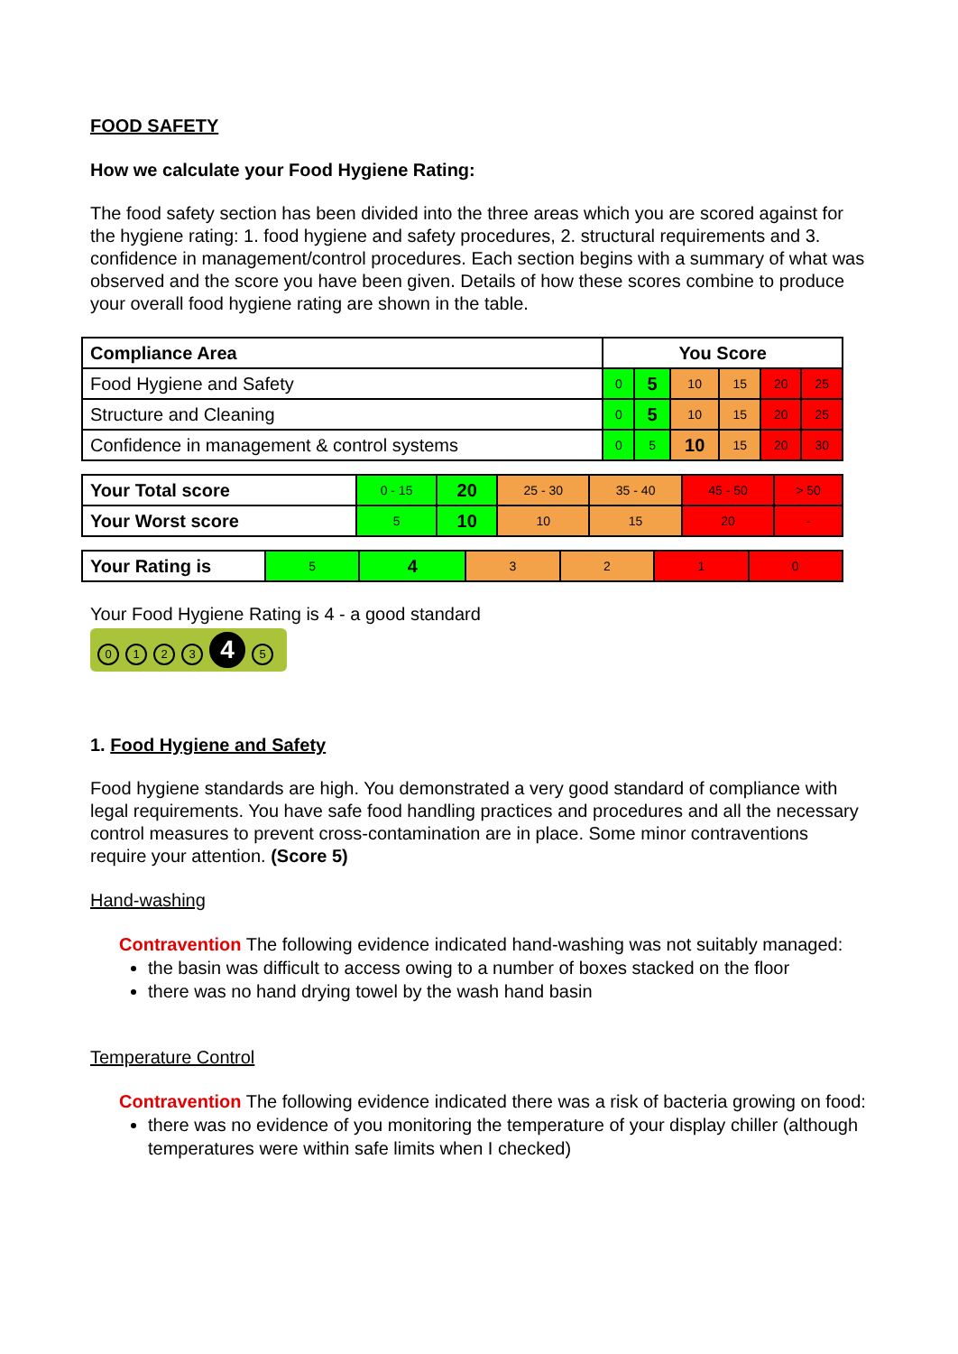FOOD SAFETY
How we calculate your Food Hygiene Rating:
The food safety section has been divided into the three areas which you are scored against for the hygiene rating: 1. food hygiene and safety procedures, 2. structural requirements and 3. confidence in management/control procedures. Each section begins with a summary of what was observed and the score you have been given. Details of how these scores combine to produce your overall food hygiene rating are shown in the table.
| Compliance Area | You Score | | | | | |
| --- | --- | --- | --- | --- | --- | --- |
| Food Hygiene and Safety | 0 | 5 | 10 | 15 | 20 | 25 |
| Structure and Cleaning | 0 | 5 | 10 | 15 | 20 | 25 |
| Confidence in management & control systems | 0 | 5 | 10 | 15 | 20 | 30 |
| Your Total score | 0 - 15 | 20 | 25 - 30 | 35 - 40 | 45 - 50 | > 50 |
| Your Worst score | 5 | 10 | 10 | 15 | 20 | - |
| Your Rating is | 5 | 4 | 3 | 2 | 1 | 0 |
Your Food Hygiene Rating is 4 - a good standard
0123 4 5
1. Food Hygiene and Safety
Food hygiene standards are high. You demonstrated a very good standard of compliance with legal requirements. You have safe food handling practices and procedures and all the necessary control measures to prevent cross-contamination are in place. Some minor contraventions require your attention. (Score 5)
Hand-washing
Contravention The following evidence indicated hand-washing was not suitably managed:
the basin was difficult to access owing to a number of boxes stacked on the floor
there was no hand drying towel by the wash hand basin
Temperature Control
Contravention The following evidence indicated there was a risk of bacteria growing on food:
there was no evidence of you monitoring the temperature of your display chiller (although temperatures were within safe limits when I checked)